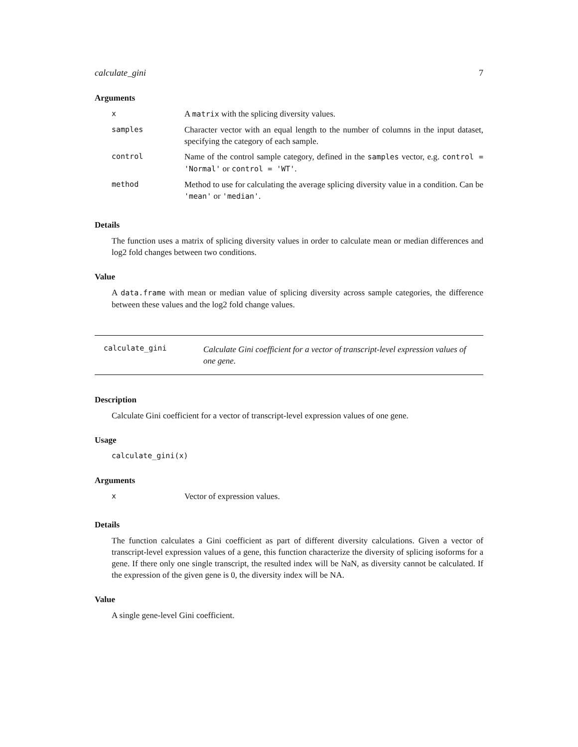calculate_gini 7
Arguments
| x | A matrix with the splicing diversity values. |
| samples | Character vector with an equal length to the number of columns in the input dataset, specifying the category of each sample. |
| control | Name of the control sample category, defined in the samples vector, e.g. control = 'Normal' or control = 'WT' . |
| method | Method to use for calculating the average splicing diversity value in a condition. Can be 'mean' or 'median' . |
Details
The function uses a matrix of splicing diversity values in order to calculate mean or median differences and log2 fold changes between two conditions.
Value
A data.frame with mean or median value of splicing diversity across sample categories, the difference between these values and the log2 fold change values.
calculate_gini
Calculate Gini coefficient for a vector of transcript-level expression values of one gene.
Description
Calculate Gini coefficient for a vector of transcript-level expression values of one gene.
Usage
calculate_gini(x)
Arguments
| x | Vector of expression values. |
Details
The function calculates a Gini coefficient as part of different diversity calculations. Given a vector of transcript-level expression values of a gene, this function characterize the diversity of splicing isoforms for a gene. If there only one single transcript, the resulted index will be NaN, as diversity cannot be calculated. If the expression of the given gene is 0, the diversity index will be NA.
Value
A single gene-level Gini coefficient.